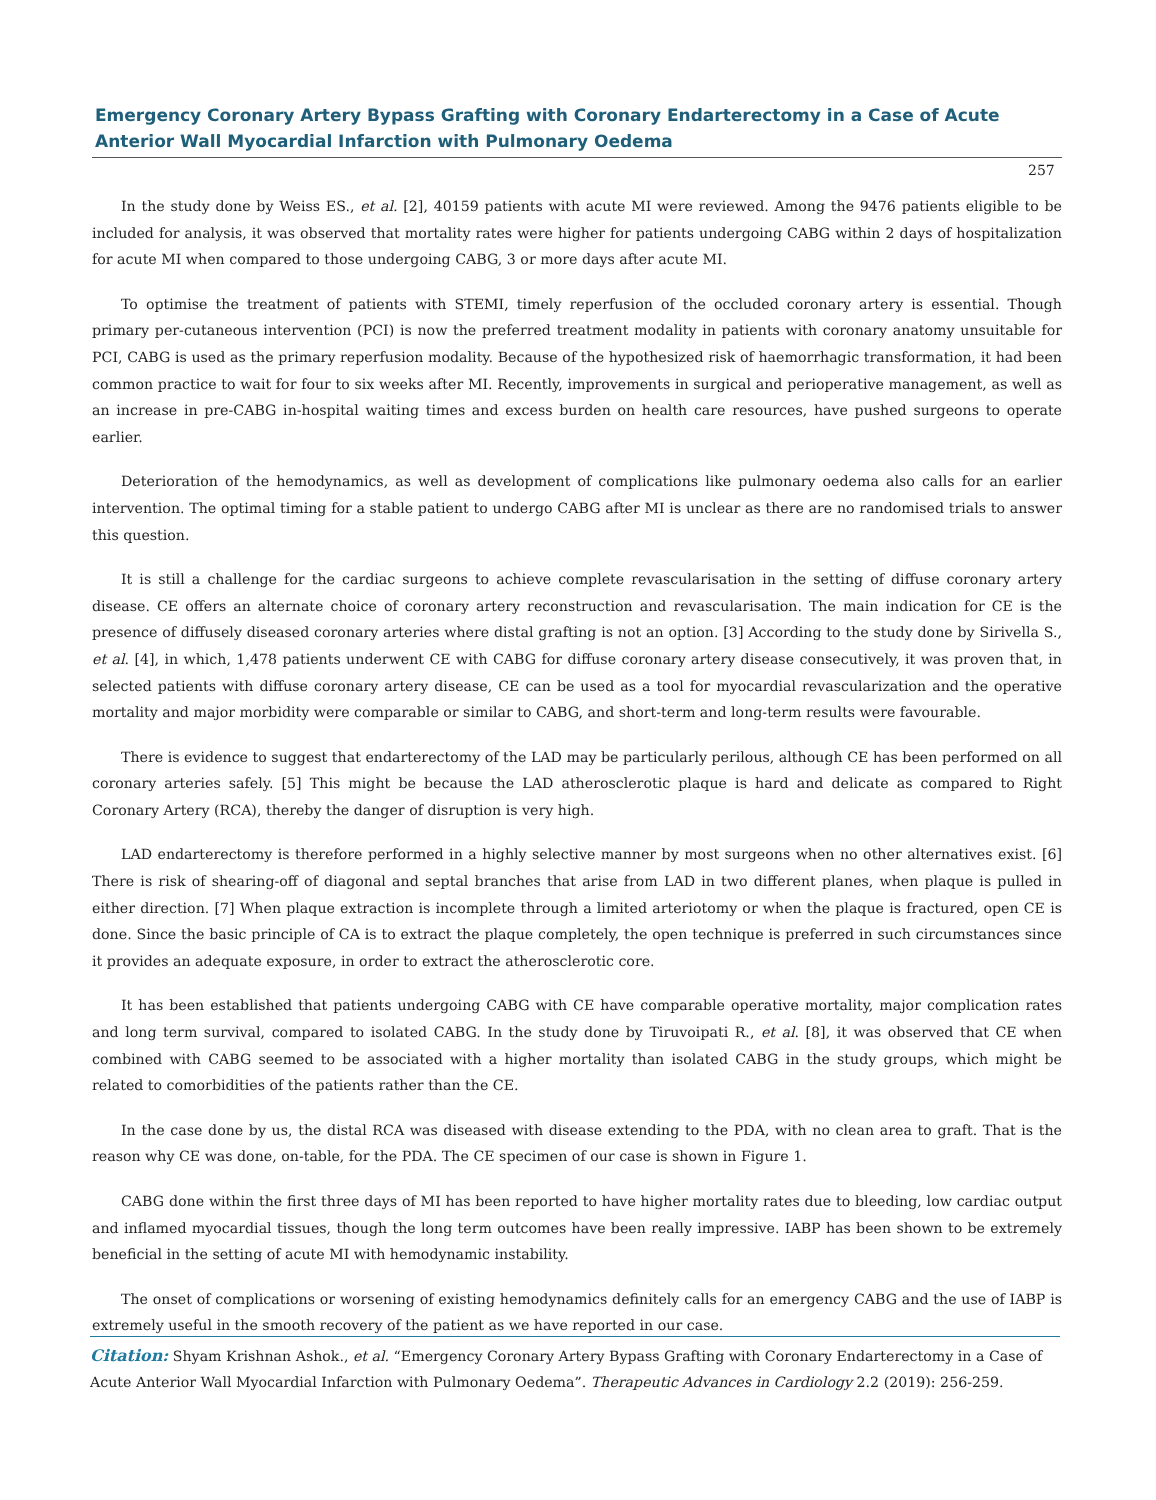Emergency Coronary Artery Bypass Grafting with Coronary Endarterectomy in a Case of Acute Anterior Wall Myocardial Infarction with Pulmonary Oedema
257
In the study done by Weiss ES., et al. [2], 40159 patients with acute MI were reviewed. Among the 9476 patients eligible to be included for analysis, it was observed that mortality rates were higher for patients undergoing CABG within 2 days of hospitalization for acute MI when compared to those undergoing CABG, 3 or more days after acute MI.
To optimise the treatment of patients with STEMI, timely reperfusion of the occluded coronary artery is essential. Though primary per-cutaneous intervention (PCI) is now the preferred treatment modality in patients with coronary anatomy unsuitable for PCI, CABG is used as the primary reperfusion modality. Because of the hypothesized risk of haemorrhagic transformation, it had been common practice to wait for four to six weeks after MI. Recently, improvements in surgical and perioperative management, as well as an increase in pre-CABG in-hospital waiting times and excess burden on health care resources, have pushed surgeons to operate earlier.
Deterioration of the hemodynamics, as well as development of complications like pulmonary oedema also calls for an earlier intervention. The optimal timing for a stable patient to undergo CABG after MI is unclear as there are no randomised trials to answer this question.
It is still a challenge for the cardiac surgeons to achieve complete revascularisation in the setting of diffuse coronary artery disease. CE offers an alternate choice of coronary artery reconstruction and revascularisation. The main indication for CE is the presence of diffusely diseased coronary arteries where distal grafting is not an option. [3] According to the study done by Sirivella S., et al. [4], in which, 1,478 patients underwent CE with CABG for diffuse coronary artery disease consecutively, it was proven that, in selected patients with diffuse coronary artery disease, CE can be used as a tool for myocardial revascularization and the operative mortality and major morbidity were comparable or similar to CABG, and short-term and long-term results were favourable.
There is evidence to suggest that endarterectomy of the LAD may be particularly perilous, although CE has been performed on all coronary arteries safely. [5] This might be because the LAD atherosclerotic plaque is hard and delicate as compared to Right Coronary Artery (RCA), thereby the danger of disruption is very high.
LAD endarterectomy is therefore performed in a highly selective manner by most surgeons when no other alternatives exist. [6] There is risk of shearing-off of diagonal and septal branches that arise from LAD in two different planes, when plaque is pulled in either direction. [7] When plaque extraction is incomplete through a limited arteriotomy or when the plaque is fractured, open CE is done. Since the basic principle of CA is to extract the plaque completely, the open technique is preferred in such circumstances since it provides an adequate exposure, in order to extract the atherosclerotic core.
It has been established that patients undergoing CABG with CE have comparable operative mortality, major complication rates and long term survival, compared to isolated CABG. In the study done by Tiruvoipati R., et al. [8], it was observed that CE when combined with CABG seemed to be associated with a higher mortality than isolated CABG in the study groups, which might be related to comorbidities of the patients rather than the CE.
In the case done by us, the distal RCA was diseased with disease extending to the PDA, with no clean area to graft. That is the reason why CE was done, on-table, for the PDA. The CE specimen of our case is shown in Figure 1.
CABG done within the first three days of MI has been reported to have higher mortality rates due to bleeding, low cardiac output and inflamed myocardial tissues, though the long term outcomes have been really impressive. IABP has been shown to be extremely beneficial in the setting of acute MI with hemodynamic instability.
The onset of complications or worsening of existing hemodynamics definitely calls for an emergency CABG and the use of IABP is extremely useful in the smooth recovery of the patient as we have reported in our case.
Citation: Shyam Krishnan Ashok., et al. “Emergency Coronary Artery Bypass Grafting with Coronary Endarterectomy in a Case of Acute Anterior Wall Myocardial Infarction with Pulmonary Oedema”. Therapeutic Advances in Cardiology 2.2 (2019): 256-259.